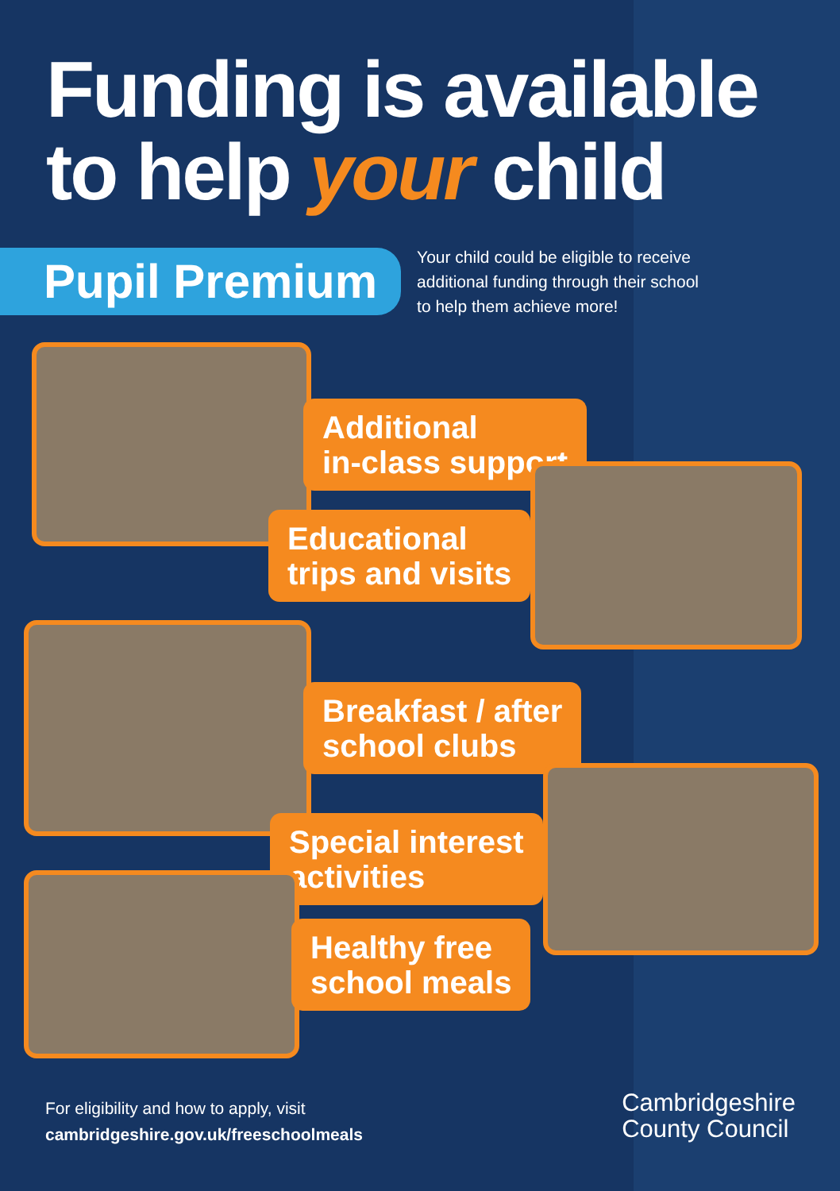Funding is available
to help your child
Pupil Premium
Your child could be eligible to receive
additional funding through their school
to help them achieve more!
Additional
in-class support
Educational
trips and visits
Breakfast / after
school clubs
Special interest
activities
Healthy free
school meals
For eligibility and how to apply, visit
cambridgeshire.gov.uk/freeschoolmeals
Cambridgeshire
County Council